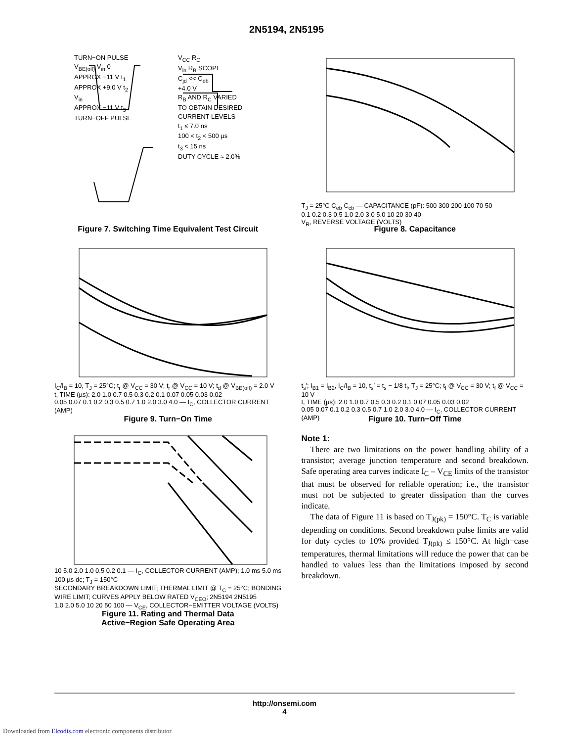2N5194, 2N5195
TURN−ON PULSE
V<sub>BE(off)</sub> V<sub>in</sub> 0
APPROX −11 V t<sub>1</sub>
APPROX +9.0 V t<sub>2</sub>
V<sub>in</sub>
APPROX −11 V t<sub>3</sub>
TURN−OFF PULSE
V<sub>CC</sub> R<sub>C</sub>
V<sub>in</sub> R<sub>B</sub> SCOPE
C<sub>jd</sub> << C<sub>eb</sub>
+4.0 V
R<sub>B</sub> AND R<sub>C</sub> VARIED
TO OBTAIN DESIRED
CURRENT LEVELS
t<sub>1</sub> ≤ 7.0 ns
100 < t<sub>2</sub> < 500 µs
t<sub>3</sub> < 15 ns
DUTY CYCLE ≈ 2.0%
Figure 7. Switching Time Equivalent Test Circuit
T<sub>J</sub> = 25°C C<sub>eb</sub> C<sub>cb</sub> — CAPACITANCE (pF): 500 300 200 100 70 50
0.1 0.2 0.3 0.5 1.0 2.0 3.0 5.0 10 20 30 40
V<sub>R</sub>, REVERSE VOLTAGE (VOLTS)
Figure 8. Capacitance
I<sub>C</sub>/I<sub>B</sub> = 10, T<sub>J</sub> = 25°C; t<sub>r</sub> @ V<sub>CC</sub> = 30 V; t<sub>r</sub> @ V<sub>CC</sub> = 10 V; t<sub>d</sub> @ V<sub>BE(off)</sub> = 2.0 V
t, TIME (µs): 2.0 1.0 0.7 0.5 0.3 0.2 0.1 0.07 0.05 0.03 0.02
0.05 0.07 0.1 0.2 0.3 0.5 0.7 1.0 2.0 3.0 4.0 — I<sub>C</sub>, COLLECTOR CURRENT (AMP)
Figure 9. Turn−On Time
t<sub>s</sub>′; I<sub>B1</sub> = I<sub>B2</sub>, I<sub>C</sub>/I<sub>B</sub> = 10, t<sub>s</sub>′ = t<sub>s</sub> − 1/8 t<sub>f</sub>, T<sub>J</sub> = 25°C; t<sub>f</sub> @ V<sub>CC</sub> = 30 V; t<sub>f</sub> @ V<sub>CC</sub> = 10 V
t, TIME (µs): 2.0 1.0 0.7 0.5 0.3 0.2 0.1 0.07 0.05 0.03 0.02
0.05 0.07 0.1 0.2 0.3 0.5 0.7 1.0 2.0 3.0 4.0 — I<sub>C</sub>, COLLECTOR CURRENT (AMP)
Figure 10. Turn−Off Time
10 5.0 2.0 1.0 0.5 0.2 0.1 — I<sub>C</sub>, COLLECTOR CURRENT (AMP); 1.0 ms 5.0 ms 100 µs dc; T<sub>J</sub> = 150°C
SECONDARY BREAKDOWN LIMIT; THERMAL LIMIT @ T<sub>C</sub> = 25°C; BONDING WIRE LIMIT; CURVES APPLY BELOW RATED V<sub>CEO</sub>; 2N5194 2N5195
1.0 2.0 5.0 10 20 50 100 — V<sub>CE</sub>, COLLECTOR−EMITTER VOLTAGE (VOLTS)
Figure 11. Rating and Thermal Data
Active−Region Safe Operating Area
Note 1:
There are two limitations on the power handling ability of a transistor; average junction temperature and second breakdown. Safe operating area curves indicate I<sub>C</sub> – V<sub>CE</sub> limits of the transistor that must be observed for reliable operation; i.e., the transistor must not be subjected to greater dissipation than the curves indicate.
The data of Figure 11 is based on T<sub>J(pk)</sub> = 150°C. T<sub>C</sub> is variable depending on conditions. Second breakdown pulse limits are valid for duty cycles to 10% provided T<sub>J(pk)</sub> ≤ 150°C. At high−case temperatures, thermal limitations will reduce the power that can be handled to values less than the limitations imposed by second breakdown.
http://onsemi.com
4
Downloaded from Elcodis.com electronic components distributor